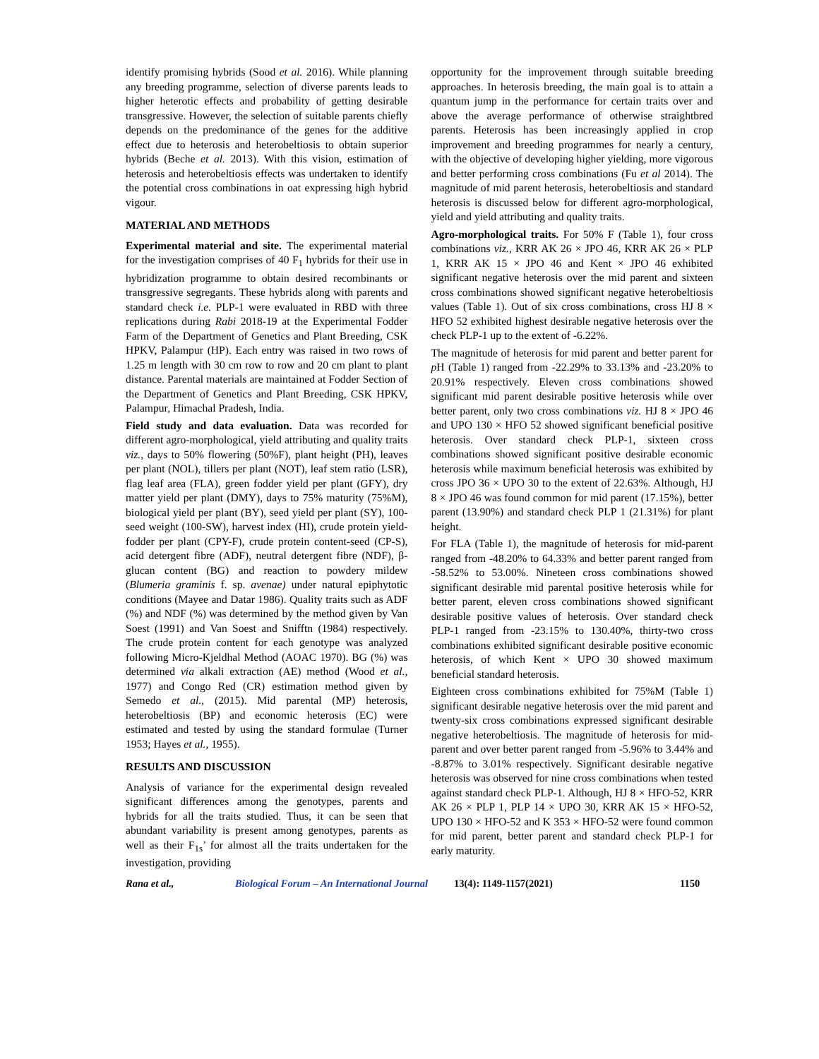identify promising hybrids (Sood et al. 2016). While planning any breeding programme, selection of diverse parents leads to higher heterotic effects and probability of getting desirable transgressive. However, the selection of suitable parents chiefly depends on the predominance of the genes for the additive effect due to heterosis and heterobeltiosis to obtain superior hybrids (Beche et al. 2013). With this vision, estimation of heterosis and heterobeltiosis effects was undertaken to identify the potential cross combinations in oat expressing high hybrid vigour.
MATERIAL AND METHODS
Experimental material and site. The experimental material for the investigation comprises of 40 F<sub>1</sub> hybrids for their use in hybridization programme to obtain desired recombinants or transgressive segregants. These hybrids along with parents and standard check i.e. PLP-1 were evaluated in RBD with three replications during Rabi 2018-19 at the Experimental Fodder Farm of the Department of Genetics and Plant Breeding, CSK HPKV, Palampur (HP). Each entry was raised in two rows of 1.25 m length with 30 cm row to row and 20 cm plant to plant distance. Parental materials are maintained at Fodder Section of the Department of Genetics and Plant Breeding, CSK HPKV, Palampur, Himachal Pradesh, India.
Field study and data evaluation. Data was recorded for different agro-morphological, yield attributing and quality traits viz., days to 50% flowering (50%F), plant height (PH), leaves per plant (NOL), tillers per plant (NOT), leaf stem ratio (LSR), flag leaf area (FLA), green fodder yield per plant (GFY), dry matter yield per plant (DMY), days to 75% maturity (75%M), biological yield per plant (BY), seed yield per plant (SY), 100-seed weight (100-SW), harvest index (HI), crude protein yield-fodder per plant (CPY-F), crude protein content-seed (CP-S), acid detergent fibre (ADF), neutral detergent fibre (NDF), β-glucan content (BG) and reaction to powdery mildew (Blumeria graminis f. sp. avenae) under natural epiphytotic conditions (Mayee and Datar 1986). Quality traits such as ADF (%) and NDF (%) was determined by the method given by Van Soest (1991) and Van Soest and Snifftn (1984) respectively. The crude protein content for each genotype was analyzed following Micro-Kjeldhal Method (AOAC 1970). BG (%) was determined via alkali extraction (AE) method (Wood et al., 1977) and Congo Red (CR) estimation method given by Semedo et al., (2015). Mid parental (MP) heterosis, heterobeltiosis (BP) and economic heterosis (EC) were estimated and tested by using the standard formulae (Turner 1953; Hayes et al., 1955).
RESULTS AND DISCUSSION
Analysis of variance for the experimental design revealed significant differences among the genotypes, parents and hybrids for all the traits studied. Thus, it can be seen that abundant variability is present among genotypes, parents as well as their F<sub>1s</sub>’ for almost all the traits undertaken for the investigation, providing
opportunity for the improvement through suitable breeding approaches. In heterosis breeding, the main goal is to attain a quantum jump in the performance for certain traits over and above the average performance of otherwise straightbred parents. Heterosis has been increasingly applied in crop improvement and breeding programmes for nearly a century, with the objective of developing higher yielding, more vigorous and better performing cross combinations (Fu et al 2014). The magnitude of mid parent heterosis, heterobeltiosis and standard heterosis is discussed below for different agro-morphological, yield and yield attributing and quality traits.
Agro-morphological traits. For 50% F (Table 1), four cross combinations viz., KRR AK 26 × JPO 46, KRR AK 26 × PLP 1, KRR AK 15 × JPO 46 and Kent × JPO 46 exhibited significant negative heterosis over the mid parent and sixteen cross combinations showed significant negative heterobeltiosis values (Table 1). Out of six cross combinations, cross HJ 8 × HFO 52 exhibited highest desirable negative heterosis over the check PLP-1 up to the extent of -6.22%.
The magnitude of heterosis for mid parent and better parent for p H (Table 1) ranged from -22.29% to 33.13% and -23.20% to 20.91% respectively. Eleven cross combinations showed significant mid parent desirable positive heterosis while over better parent, only two cross combinations viz. HJ 8 × JPO 46 and UPO 130 × HFO 52 showed significant beneficial positive heterosis. Over standard check PLP-1, sixteen cross combinations showed significant positive desirable economic heterosis while maximum beneficial heterosis was exhibited by cross JPO 36 × UPO 30 to the extent of 22.63%. Although, HJ 8 × JPO 46 was found common for mid parent (17.15%), better parent (13.90%) and standard check PLP 1 (21.31%) for plant height.
For FLA (Table 1), the magnitude of heterosis for mid-parent ranged from -48.20% to 64.33% and better parent ranged from -58.52% to 53.00%. Nineteen cross combinations showed significant desirable mid parental positive heterosis while for better parent, eleven cross combinations showed significant desirable positive values of heterosis. Over standard check PLP-1 ranged from -23.15% to 130.40%, thirty-two cross combinations exhibited significant desirable positive economic heterosis, of which Kent × UPO 30 showed maximum beneficial standard heterosis.
Eighteen cross combinations exhibited for 75%M (Table 1) significant desirable negative heterosis over the mid parent and twenty-six cross combinations expressed significant desirable negative heterobeltiosis. The magnitude of heterosis for mid-parent and over better parent ranged from -5.96% to 3.44% and -8.87% to 3.01% respectively. Significant desirable negative heterosis was observed for nine cross combinations when tested against standard check PLP-1. Although, HJ 8 × HFO-52, KRR AK 26 × PLP 1, PLP 14 × UPO 30, KRR AK 15 × HFO-52, UPO 130 × HFO-52 and K 353 × HFO-52 were found common for mid parent, better parent and standard check PLP-1 for early maturity.
Rana et al., Biological Forum – An International Journal 13(4): 1149-1157(2021) 1150